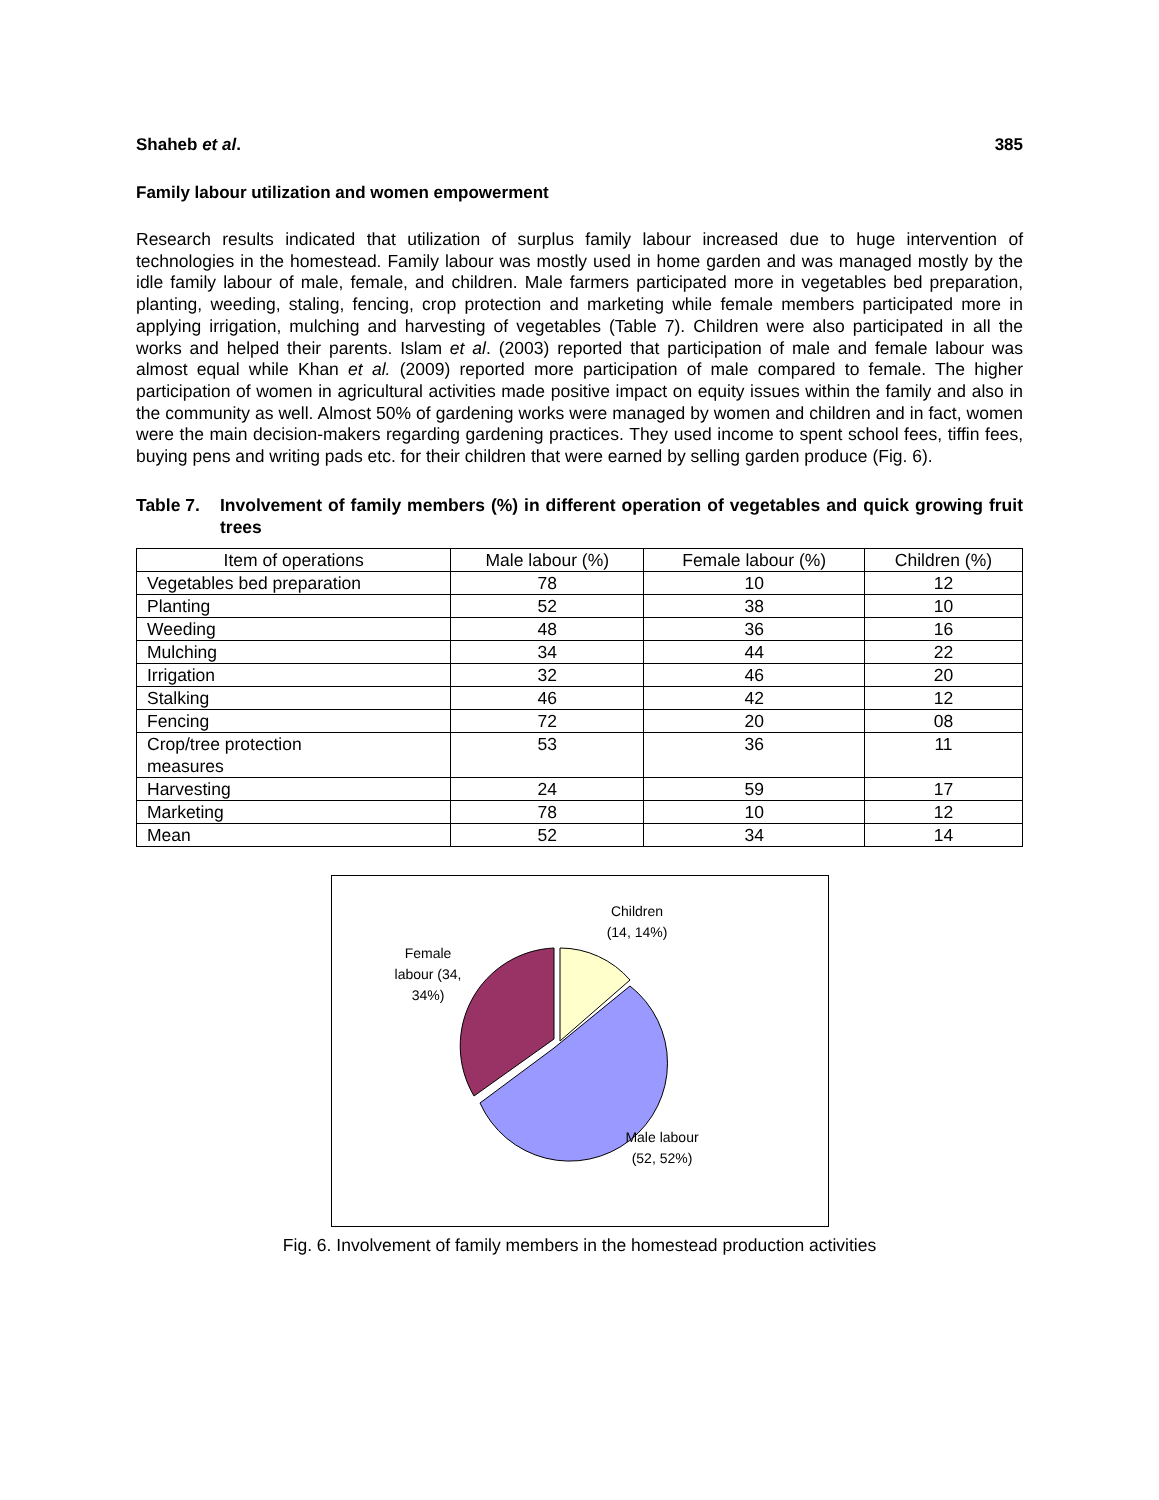Shaheb et al. 385
Family labour utilization and women empowerment
Research results indicated that utilization of surplus family labour increased due to huge intervention of technologies in the homestead. Family labour was mostly used in home garden and was managed mostly by the idle family labour of male, female, and children. Male farmers participated more in vegetables bed preparation, planting, weeding, staling, fencing, crop protection and marketing while female members participated more in applying irrigation, mulching and harvesting of vegetables (Table 7). Children were also participated in all the works and helped their parents. Islam et al. (2003) reported that participation of male and female labour was almost equal while Khan et al. (2009) reported more participation of male compared to female. The higher participation of women in agricultural activities made positive impact on equity issues within the family and also in the community as well. Almost 50% of gardening works were managed by women and children and in fact, women were the main decision-makers regarding gardening practices. They used income to spent school fees, tiffin fees, buying pens and writing pads etc. for their children that were earned by selling garden produce (Fig. 6).
Table 7. Involvement of family members (%) in different operation of vegetables and quick growing fruit trees
| Item of operations | Male labour (%) | Female labour (%) | Children (%) |
| --- | --- | --- | --- |
| Vegetables bed preparation | 78 | 10 | 12 |
| Planting | 52 | 38 | 10 |
| Weeding | 48 | 36 | 16 |
| Mulching | 34 | 44 | 22 |
| Irrigation | 32 | 46 | 20 |
| Stalking | 46 | 42 | 12 |
| Fencing | 72 | 20 | 08 |
| Crop/tree protection measures | 53 | 36 | 11 |
| Harvesting | 24 | 59 | 17 |
| Marketing | 78 | 10 | 12 |
| Mean | 52 | 34 | 14 |
Children
(14, 14%)
Female
labour (34,
34%)
Male labour
(52, 52%)
Fig. 6. Involvement of family members in the homestead production activities